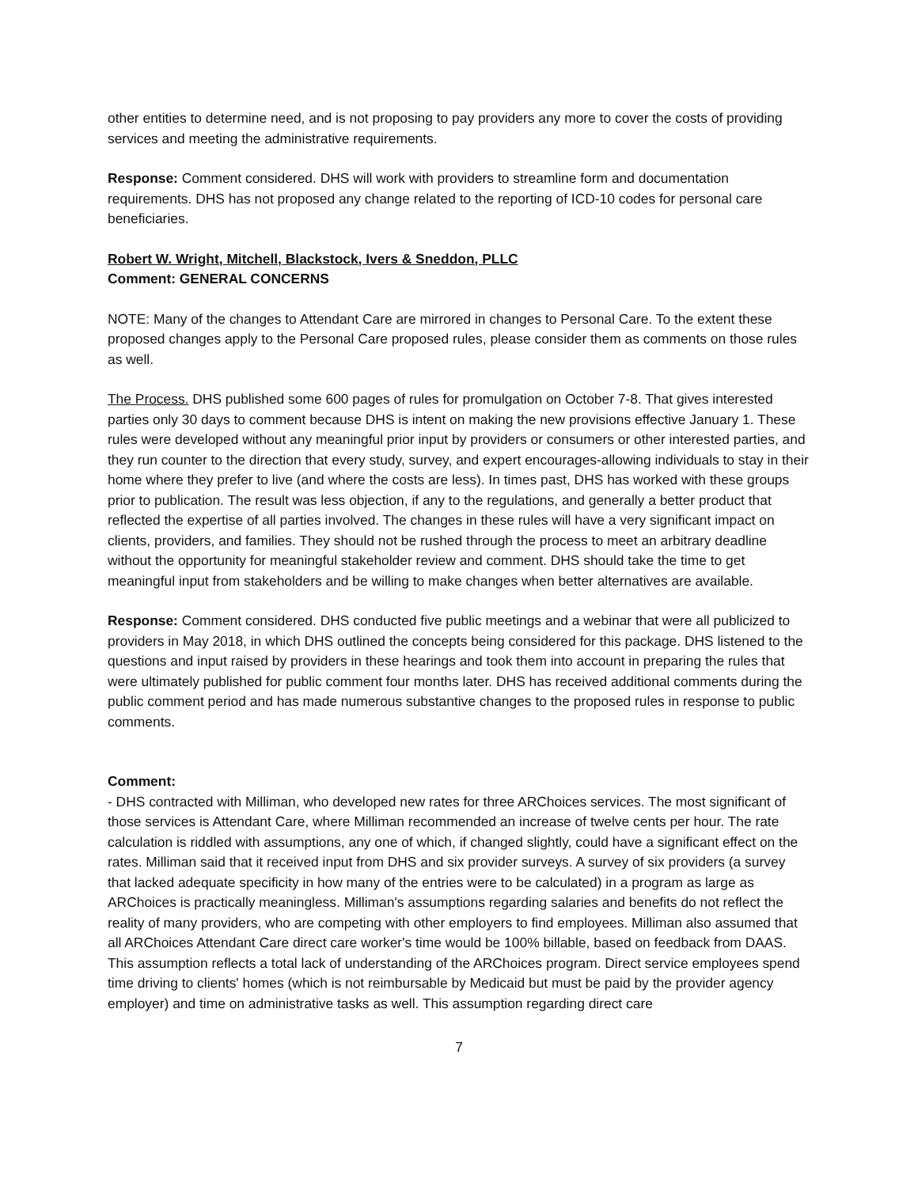other entities to determine need, and is not proposing to pay providers any more to cover the costs of providing services and meeting the administrative requirements.
Response: Comment considered. DHS will work with providers to streamline form and documentation requirements. DHS has not proposed any change related to the reporting of ICD-10 codes for personal care beneficiaries.
Robert W. Wright, Mitchell, Blackstock, Ivers & Sneddon, PLLC
Comment: GENERAL CONCERNS
NOTE: Many of the changes to Attendant Care are mirrored in changes to Personal Care. To the extent these proposed changes apply to the Personal Care proposed rules, please consider them as comments on those rules as well.
The Process. DHS published some 600 pages of rules for promulgation on October 7-8. That gives interested parties only 30 days to comment because DHS is intent on making the new provisions effective January 1. These rules were developed without any meaningful prior input by providers or consumers or other interested parties, and they run counter to the direction that every study, survey, and expert encourages-allowing individuals to stay in their home where they prefer to live (and where the costs are less). In times past, DHS has worked with these groups prior to publication. The result was less objection, if any to the regulations, and generally a better product that reflected the expertise of all parties involved. The changes in these rules will have a very significant impact on clients, providers, and families. They should not be rushed through the process to meet an arbitrary deadline without the opportunity for meaningful stakeholder review and comment. DHS should take the time to get meaningful input from stakeholders and be willing to make changes when better alternatives are available.
Response: Comment considered. DHS conducted five public meetings and a webinar that were all publicized to providers in May 2018, in which DHS outlined the concepts being considered for this package. DHS listened to the questions and input raised by providers in these hearings and took them into account in preparing the rules that were ultimately published for public comment four months later. DHS has received additional comments during the public comment period and has made numerous substantive changes to the proposed rules in response to public comments.
Comment:
- DHS contracted with Milliman, who developed new rates for three ARChoices services. The most significant of those services is Attendant Care, where Milliman recommended an increase of twelve cents per hour. The rate calculation is riddled with assumptions, any one of which, if changed slightly, could have a significant effect on the rates. Milliman said that it received input from DHS and six provider surveys. A survey of six providers (a survey that lacked adequate specificity in how many of the entries were to be calculated) in a program as large as ARChoices is practically meaningless. Milliman's assumptions regarding salaries and benefits do not reflect the reality of many providers, who are competing with other employers to find employees. Milliman also assumed that all ARChoices Attendant Care direct care worker's time would be 100% billable, based on feedback from DAAS. This assumption reflects a total lack of understanding of the ARChoices program. Direct service employees spend time driving to clients' homes (which is not reimbursable by Medicaid but must be paid by the provider agency employer) and time on administrative tasks as well. This assumption regarding direct care
7